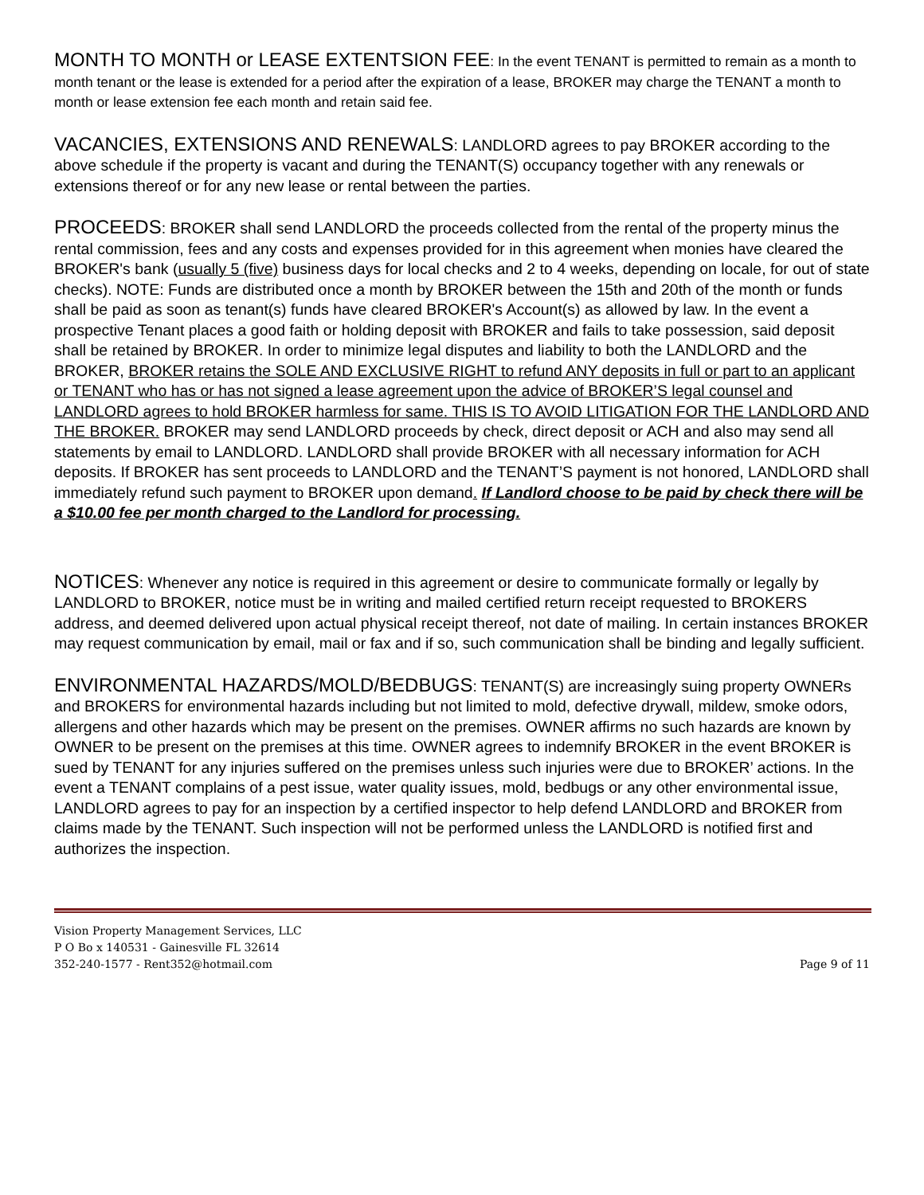MONTH TO MONTH or LEASE EXTENTSION FEE: In the event TENANT is permitted to remain as a month to month tenant or the lease is extended for a period after the expiration of a lease, BROKER may charge the TENANT a month to month or lease extension fee each month and retain said fee.
VACANCIES, EXTENSIONS AND RENEWALS: LANDLORD agrees to pay BROKER according to the above schedule if the property is vacant and during the TENANT(S) occupancy together with any renewals or extensions thereof or for any new lease or rental between the parties.
PROCEEDS: BROKER shall send LANDLORD the proceeds collected from the rental of the property minus the rental commission, fees and any costs and expenses provided for in this agreement when monies have cleared the BROKER's bank (usually 5 (five) business days for local checks and 2 to 4 weeks, depending on locale, for out of state checks). NOTE: Funds are distributed once a month by BROKER between the 15th and 20th of the month or funds shall be paid as soon as tenant(s) funds have cleared BROKER's Account(s) as allowed by law. In the event a prospective Tenant places a good faith or holding deposit with BROKER and fails to take possession, said deposit shall be retained by BROKER. In order to minimize legal disputes and liability to both the LANDLORD and the BROKER, BROKER retains the SOLE AND EXCLUSIVE RIGHT to refund ANY deposits in full or part to an applicant or TENANT who has or has not signed a lease agreement upon the advice of BROKER’S legal counsel and LANDLORD agrees to hold BROKER harmless for same. THIS IS TO AVOID LITIGATION FOR THE LANDLORD AND THE BROKER. BROKER may send LANDLORD proceeds by check, direct deposit or ACH and also may send all statements by email to LANDLORD. LANDLORD shall provide BROKER with all necessary information for ACH deposits. If BROKER has sent proceeds to LANDLORD and the TENANT’S payment is not honored, LANDLORD shall immediately refund such payment to BROKER upon demand. If Landlord choose to be paid by check there will be a $10.00 fee per month charged to the Landlord for processing.
NOTICES: Whenever any notice is required in this agreement or desire to communicate formally or legally by LANDLORD to BROKER, notice must be in writing and mailed certified return receipt requested to BROKERS address, and deemed delivered upon actual physical receipt thereof, not date of mailing. In certain instances BROKER may request communication by email, mail or fax and if so, such communication shall be binding and legally sufficient.
ENVIRONMENTAL HAZARDS/MOLD/BEDBUGS: TENANT(S) are increasingly suing property OWNERs and BROKERS for environmental hazards including but not limited to mold, defective drywall, mildew, smoke odors, allergens and other hazards which may be present on the premises. OWNER affirms no such hazards are known by OWNER to be present on the premises at this time. OWNER agrees to indemnify BROKER in the event BROKER is sued by TENANT for any injuries suffered on the premises unless such injuries were due to BROKER’ actions. In the event a TENANT complains of a pest issue, water quality issues, mold, bedbugs or any other environmental issue, LANDLORD agrees to pay for an inspection by a certified inspector to help defend LANDLORD and BROKER from claims made by the TENANT. Such inspection will not be performed unless the LANDLORD is notified first and authorizes the inspection.
Vision Property Management Services, LLC
P O Bo x 140531 - Gainesville FL 32614
352-240-1577 - Rent352@hotmail.com
Page 9 of 11